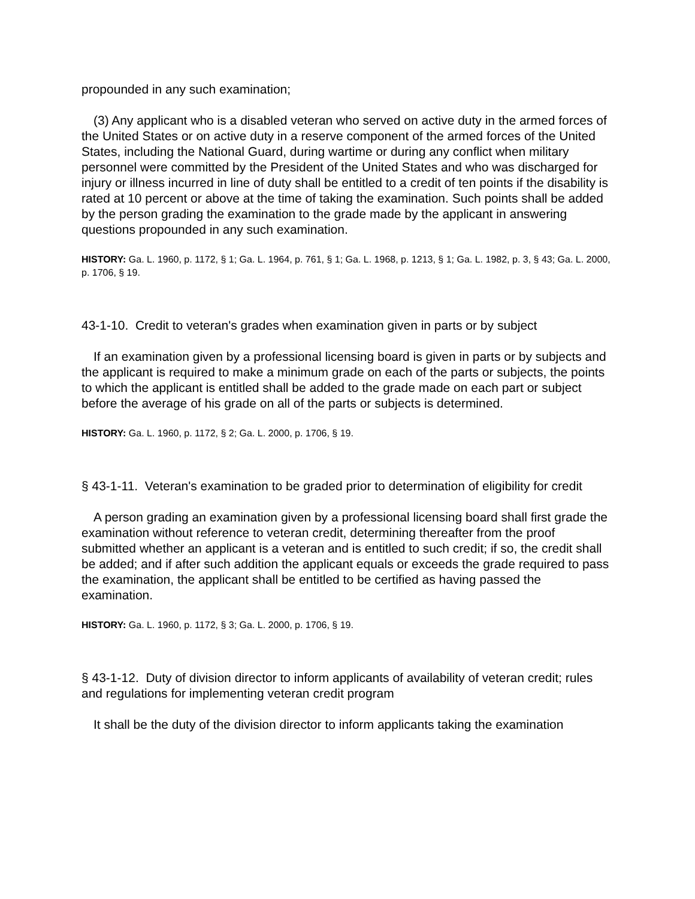propounded in any such examination;
(3) Any applicant who is a disabled veteran who served on active duty in the armed forces of the United States or on active duty in a reserve component of the armed forces of the United States, including the National Guard, during wartime or during any conflict when military personnel were committed by the President of the United States and who was discharged for injury or illness incurred in line of duty shall be entitled to a credit of ten points if the disability is rated at 10 percent or above at the time of taking the examination. Such points shall be added by the person grading the examination to the grade made by the applicant in answering questions propounded in any such examination.
HISTORY: Ga. L. 1960, p. 1172, § 1; Ga. L. 1964, p. 761, § 1; Ga. L. 1968, p. 1213, § 1; Ga. L. 1982, p. 3, § 43; Ga. L. 2000, p. 1706, § 19.
43-1-10. Credit to veteran's grades when examination given in parts or by subject
If an examination given by a professional licensing board is given in parts or by subjects and the applicant is required to make a minimum grade on each of the parts or subjects, the points to which the applicant is entitled shall be added to the grade made on each part or subject before the average of his grade on all of the parts or subjects is determined.
HISTORY: Ga. L. 1960, p. 1172, § 2; Ga. L. 2000, p. 1706, § 19.
§ 43-1-11. Veteran's examination to be graded prior to determination of eligibility for credit
A person grading an examination given by a professional licensing board shall first grade the examination without reference to veteran credit, determining thereafter from the proof submitted whether an applicant is a veteran and is entitled to such credit; if so, the credit shall be added; and if after such addition the applicant equals or exceeds the grade required to pass the examination, the applicant shall be entitled to be certified as having passed the examination.
HISTORY: Ga. L. 1960, p. 1172, § 3; Ga. L. 2000, p. 1706, § 19.
§ 43-1-12. Duty of division director to inform applicants of availability of veteran credit; rules and regulations for implementing veteran credit program
It shall be the duty of the division director to inform applicants taking the examination